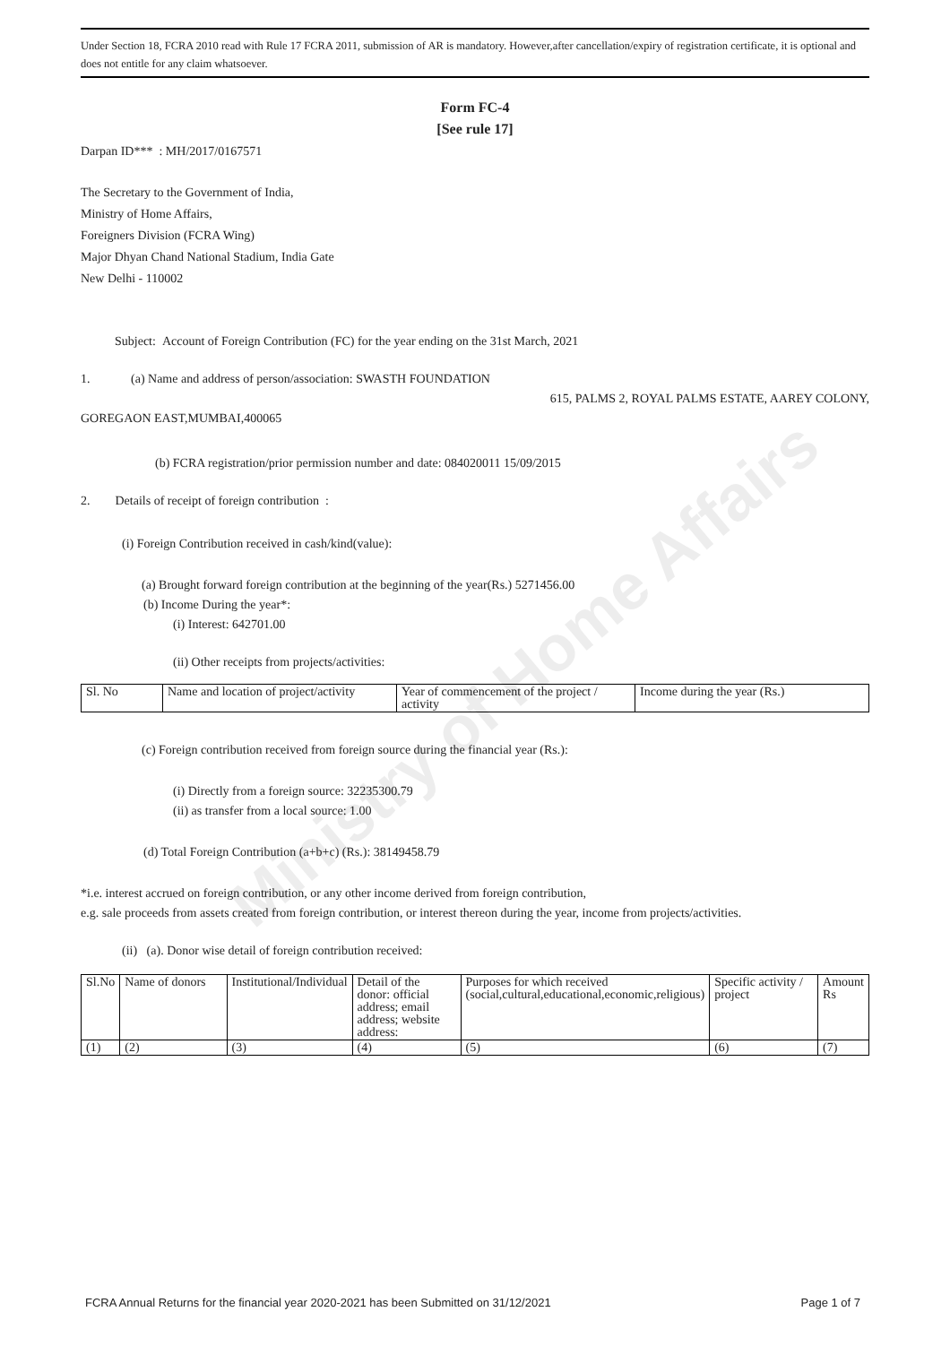Ministry of Home Affairs
Under Section 18, FCRA 2010 read with Rule 17 FCRA 2011, submission of AR is mandatory. However,after cancellation/expiry of registration certificate, it is optional and does not entitle for any claim whatsoever.
Form FC-4
[See rule 17]
Darpan ID*** : MH/2017/0167571
The Secretary to the Government of India,
Ministry of Home Affairs,
Foreigners Division (FCRA Wing)
Major Dhyan Chand National Stadium, India Gate
New Delhi - 110002
Subject: Account of Foreign Contribution (FC) for the year ending on the 31st March, 2021
1. (a) Name and address of person/association: SWASTH FOUNDATION
615, PALMS 2, ROYAL PALMS ESTATE, AAREY COLONY,
GOREGAON EAST,MUMBAI,400065
(b) FCRA registration/prior permission number and date: 084020011 15/09/2015
2. Details of receipt of foreign contribution :
(i) Foreign Contribution received in cash/kind(value):
(a) Brought forward foreign contribution at the beginning of the year(Rs.) 5271456.00
(b) Income During the year*:
(i) Interest: 642701.00
(ii) Other receipts from projects/activities:
| Sl. No | Name and location of project/activity | Year of commencement of the project / activity | Income during the year (Rs.) |
(c) Foreign contribution received from foreign source during the financial year (Rs.):
(i) Directly from a foreign source: 32235300.79
(ii) as transfer from a local source: 1.00
(d) Total Foreign Contribution (a+b+c) (Rs.): 38149458.79
*i.e. interest accrued on foreign contribution, or any other income derived from foreign contribution,
e.g. sale proceeds from assets created from foreign contribution, or interest thereon during the year, income from projects/activities.
(ii) (a). Donor wise detail of foreign contribution received:
| Sl.No | Name of donors | Institutional/Individual | Detail of the donor: official address; email address; website address: | Purposes for which received (social,cultural,educational,economic,religious) | Specific activity / project | Amount Rs |
| (1) | (2) | (3) | (4) | (5) | (6) | (7) |
FCRA Annual Returns for the financial year 2020-2021 has been Submitted on 31/12/2021 Page 1 of 7